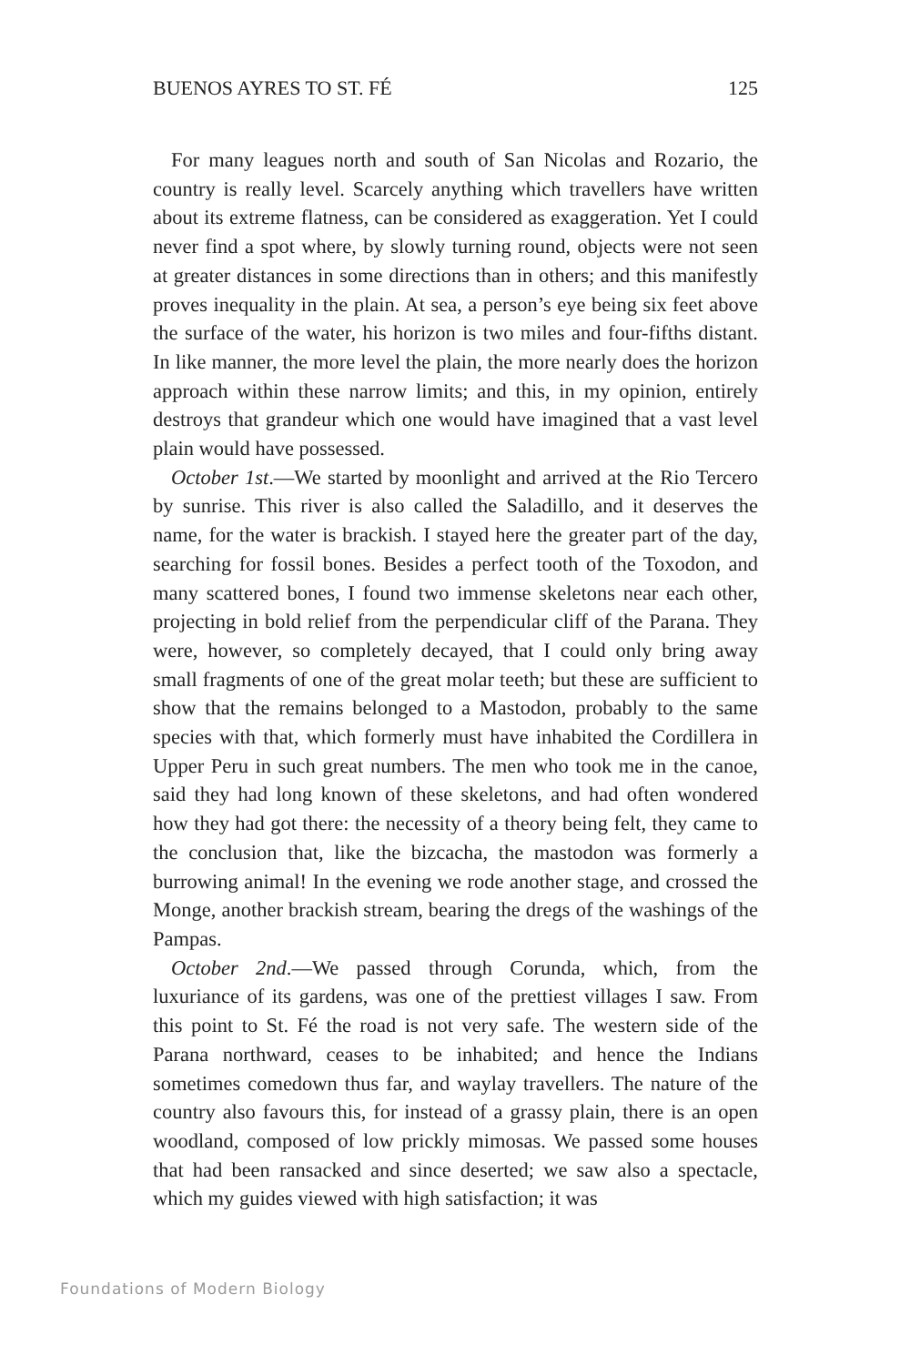BUENOS AYRES TO ST. FÉ 125
For many leagues north and south of San Nicolas and Rozario, the country is really level. Scarcely anything which travellers have written about its extreme flatness, can be considered as exaggeration. Yet I could never find a spot where, by slowly turning round, objects were not seen at greater distances in some directions than in others; and this manifestly proves inequality in the plain. At sea, a person’s eye being six feet above the surface of the water, his horizon is two miles and four-fifths distant. In like manner, the more level the plain, the more nearly does the horizon approach within these narrow limits; and this, in my opinion, entirely destroys that grandeur which one would have imagined that a vast level plain would have possessed.
October 1st.—We started by moonlight and arrived at the Rio Tercero by sunrise. This river is also called the Saladillo, and it deserves the name, for the water is brackish. I stayed here the greater part of the day, searching for fossil bones. Besides a perfect tooth of the Toxodon, and many scattered bones, I found two immense skeletons near each other, projecting in bold relief from the perpendicular cliff of the Parana. They were, however, so completely decayed, that I could only bring away small fragments of one of the great molar teeth; but these are sufficient to show that the remains belonged to a Mastodon, probably to the same species with that, which formerly must have inhabited the Cordillera in Upper Peru in such great numbers. The men who took me in the canoe, said they had long known of these skeletons, and had often wondered how they had got there: the necessity of a theory being felt, they came to the conclusion that, like the bizcacha, the mastodon was formerly a burrowing animal! In the evening we rode another stage, and crossed the Monge, another brackish stream, bearing the dregs of the washings of the Pampas.
October 2nd.—We passed through Corunda, which, from the luxuriance of its gardens, was one of the prettiest villages I saw. From this point to St. Fé the road is not very safe. The western side of the Parana northward, ceases to be inhabited; and hence the Indians sometimes comedown thus far, and waylay travellers. The nature of the country also favours this, for instead of a grassy plain, there is an open woodland, composed of low prickly mimosas. We passed some houses that had been ransacked and since deserted; we saw also a spectacle, which my guides viewed with high satisfaction; it was
Foundations of Modern Biology